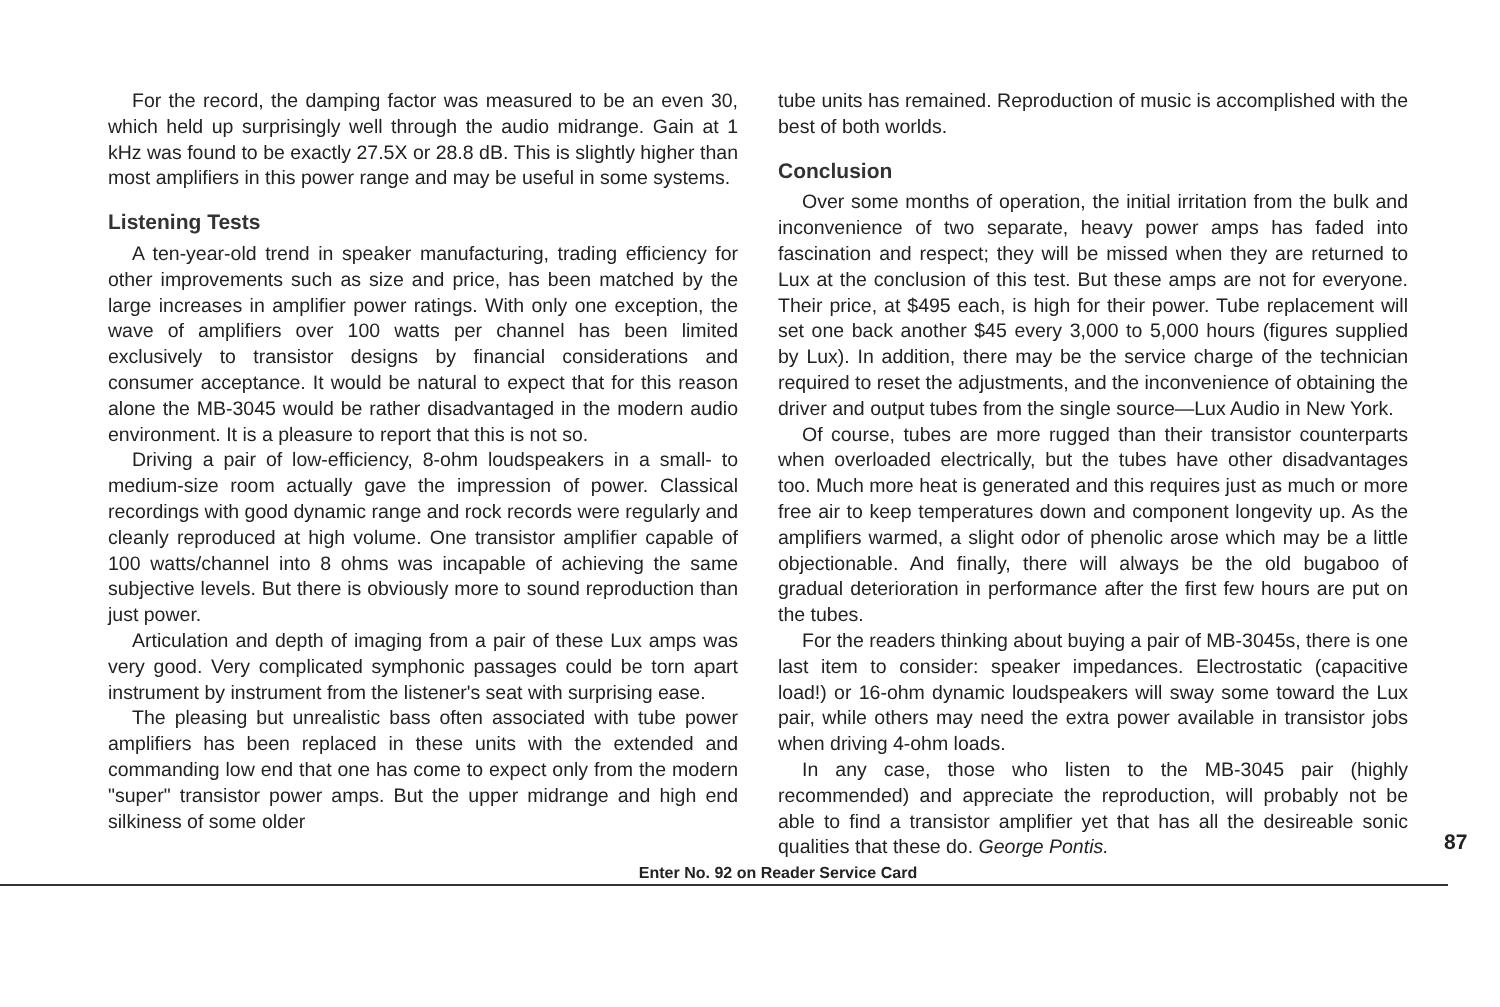For the record, the damping factor was measured to be an even 30, which held up surprisingly well through the audio midrange. Gain at 1 kHz was found to be exactly 27.5X or 28.8 dB. This is slightly higher than most amplifiers in this power range and may be useful in some systems.
Listening Tests
A ten-year-old trend in speaker manufacturing, trading efficiency for other improvements such as size and price, has been matched by the large increases in amplifier power ratings. With only one exception, the wave of amplifiers over 100 watts per channel has been limited exclusively to transistor designs by financial considerations and consumer acceptance. It would be natural to expect that for this reason alone the MB-3045 would be rather disadvantaged in the modern audio environment. It is a pleasure to report that this is not so.
Driving a pair of low-efficiency, 8-ohm loudspeakers in a small- to medium-size room actually gave the impression of power. Classical recordings with good dynamic range and rock records were regularly and cleanly reproduced at high volume. One transistor amplifier capable of 100 watts/channel into 8 ohms was incapable of achieving the same subjective levels. But there is obviously more to sound reproduction than just power.
Articulation and depth of imaging from a pair of these Lux amps was very good. Very complicated symphonic passages could be torn apart instrument by instrument from the listener's seat with surprising ease.
The pleasing but unrealistic bass often associated with tube power amplifiers has been replaced in these units with the extended and commanding low end that one has come to expect only from the modern "super" transistor power amps. But the upper midrange and high end silkiness of some older
tube units has remained. Reproduction of music is accomplished with the best of both worlds.
Conclusion
Over some months of operation, the initial irritation from the bulk and inconvenience of two separate, heavy power amps has faded into fascination and respect; they will be missed when they are returned to Lux at the conclusion of this test. But these amps are not for everyone. Their price, at $495 each, is high for their power. Tube replacement will set one back another $45 every 3,000 to 5,000 hours (figures supplied by Lux). In addition, there may be the service charge of the technician required to reset the adjustments, and the inconvenience of obtaining the driver and output tubes from the single source—Lux Audio in New York.
Of course, tubes are more rugged than their transistor counterparts when overloaded electrically, but the tubes have other disadvantages too. Much more heat is generated and this requires just as much or more free air to keep temperatures down and component longevity up. As the amplifiers warmed, a slight odor of phenolic arose which may be a little objectionable. And finally, there will always be the old bugaboo of gradual deterioration in performance after the first few hours are put on the tubes.
For the readers thinking about buying a pair of MB-3045s, there is one last item to consider: speaker impedances. Electrostatic (capacitive load!) or 16-ohm dynamic loudspeakers will sway some toward the Lux pair, while others may need the extra power available in transistor jobs when driving 4-ohm loads.
In any case, those who listen to the MB-3045 pair (highly recommended) and appreciate the reproduction, will probably not be able to find a transistor amplifier yet that has all the desireable sonic qualities that these do. George Pontis.
87
Enter No. 92 on Reader Service Card